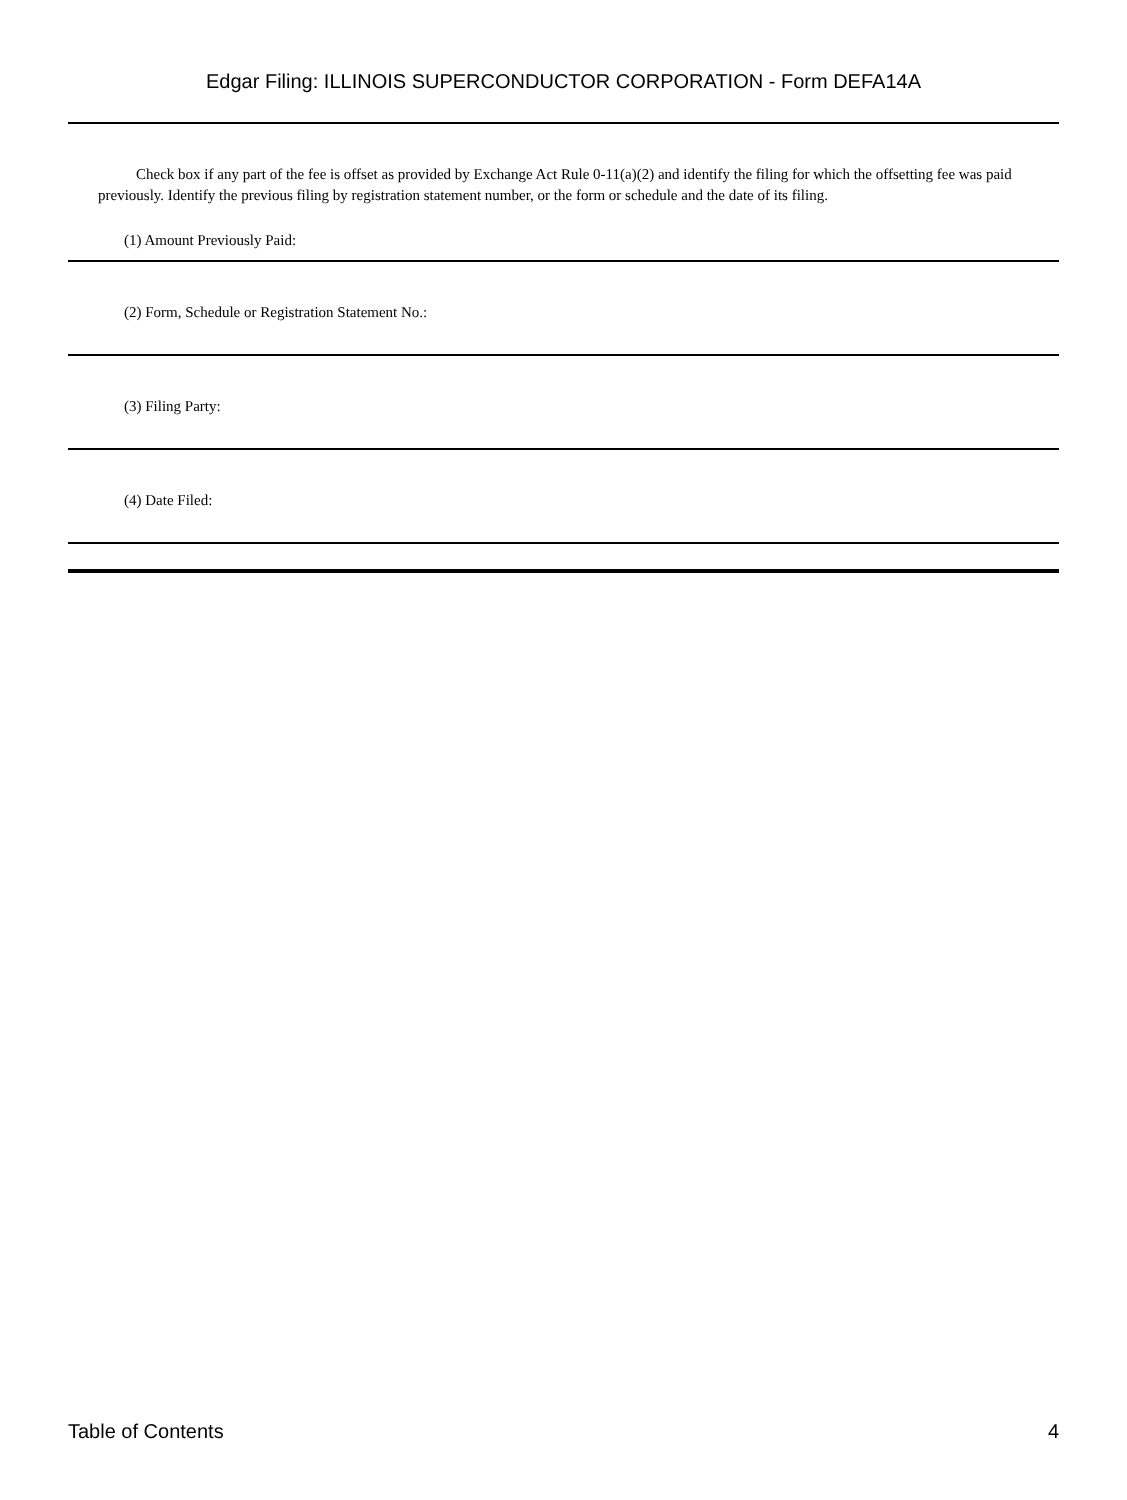Edgar Filing: ILLINOIS SUPERCONDUCTOR CORPORATION - Form DEFA14A
Check box if any part of the fee is offset as provided by Exchange Act Rule 0-11(a)(2) and identify the filing for which the offsetting fee was paid previously. Identify the previous filing by registration statement number, or the form or schedule and the date of its filing.
(1) Amount Previously Paid:
(2) Form, Schedule or Registration Statement No.:
(3) Filing Party:
(4) Date Filed:
Table of Contents 4